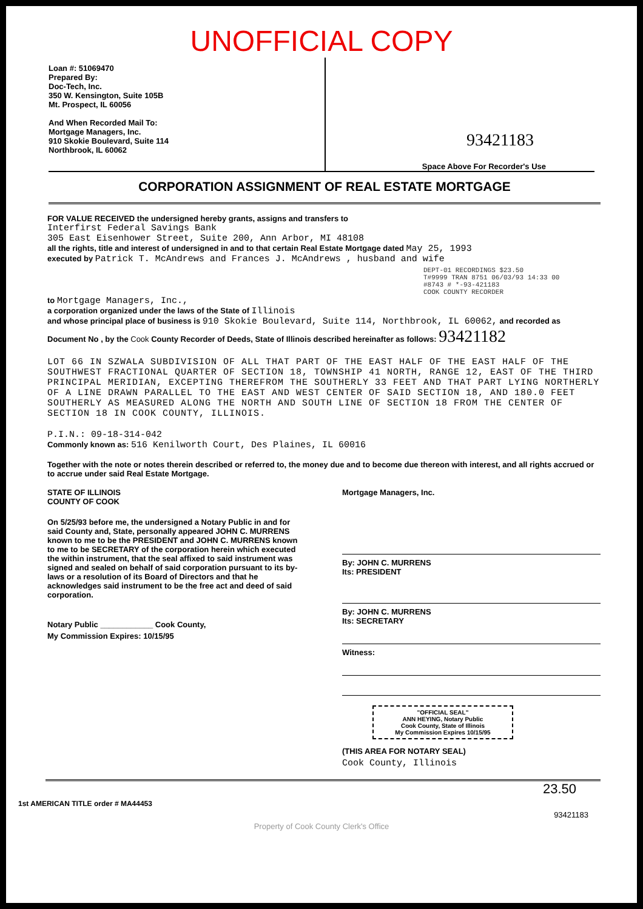UNOFFICIAL COPY
Loan #: 51069470
Prepared By:
Doc-Tech, Inc.
350 W. Kensington, Suite 105B
Mt. Prospect, IL 60056
And When Recorded Mail To:
Mortgage Managers, Inc.
910 Skokie Boulevard, Suite 114
Northbrook, IL 60062
93421183
Space Above For Recorder's Use
CORPORATION ASSIGNMENT OF REAL ESTATE MORTGAGE
FOR VALUE RECEIVED the undersigned hereby grants, assigns and transfers to
Interfirst Federal Savings Bank
305 East Eisenhower Street, Suite 200, Ann Arbor, MI 48108
all the rights, title and interest of undersigned in and to that certain Real Estate Mortgage dated May 25, 1993
executed by Patrick T. McAndrews and Frances J. McAndrews , husband and wife
DEPT-01 RECORDINGS $23.50
T#9999 TRAN 8751 06/03/93 14:33 00
#8743 # *-93-421183
COOK COUNTY RECORDER
to Mortgage Managers, Inc.,
a corporation organized under the laws of the State of Illinois
and whose principal place of business is 910 Skokie Boulevard, Suite 114, Northbrook, IL 60062, and recorded as Document No , by the Cook County Recorder of Deeds, State of Illinois described hereinafter as follows: 93421182
LOT 66 IN SZWALA SUBDIVISION OF ALL THAT PART OF THE EAST HALF OF THE EAST HALF OF THE SOUTHWEST FRACTIONAL QUARTER OF SECTION 18, TOWNSHIP 41 NORTH, RANGE 12, EAST OF THE THIRD PRINCIPAL MERIDIAN, EXCEPTING THEREFROM THE SOUTHERLY 33 FEET AND THAT PART LYING NORTHERLY OF A LINE DRAWN PARALLEL TO THE EAST AND WEST CENTER OF SAID SECTION 18, AND 180.0 FEET SOUTHERLY AS MEASURED ALONG THE NORTH AND SOUTH LINE OF SECTION 18 FROM THE CENTER OF SECTION 18 IN COOK COUNTY, ILLINOIS.
P.I.N.: 09-18-314-042
Commonly known as: 516 Kenilworth Court, Des Plaines, IL 60016
Together with the note or notes therein described or referred to, the money due and to become due thereon with interest, and all rights accrued or to accrue under said Real Estate Mortgage.
STATE OF ILLINOIS
COUNTY OF COOK
On 5/25/93 before me, the undersigned a Notary Public in and for said County and, State, personally appeared JOHN C. MURRENS known to me to be the PRESIDENT and JOHN C. MURRENS known to me to be SECRETARY of the corporation herein which executed the within instrument, that the seal affixed to said instrument was signed and sealed on behalf of said corporation pursuant to its by-laws or a resolution of its Board of Directors and that he acknowledges said instrument to be the free act and deed of said corporation.
Notary Public ____________ Cook County,
My Commission Expires: 10/15/95
Mortgage Managers, Inc.
By: JOHN C. MURRENS
Its: PRESIDENT
By: JOHN C. MURRENS
Its: SECRETARY
Witness:
"OFFICIAL SEAL"
ANN HEYING, Notary Public
Cook County, State of Illinois
My Commission Expires 10/15/95
(THIS AREA FOR NOTARY SEAL)
Cook County, Illinois
23.50
1st AMERICAN TITLE order # MA44453
93421183
Property of Cook County Clerk's Office